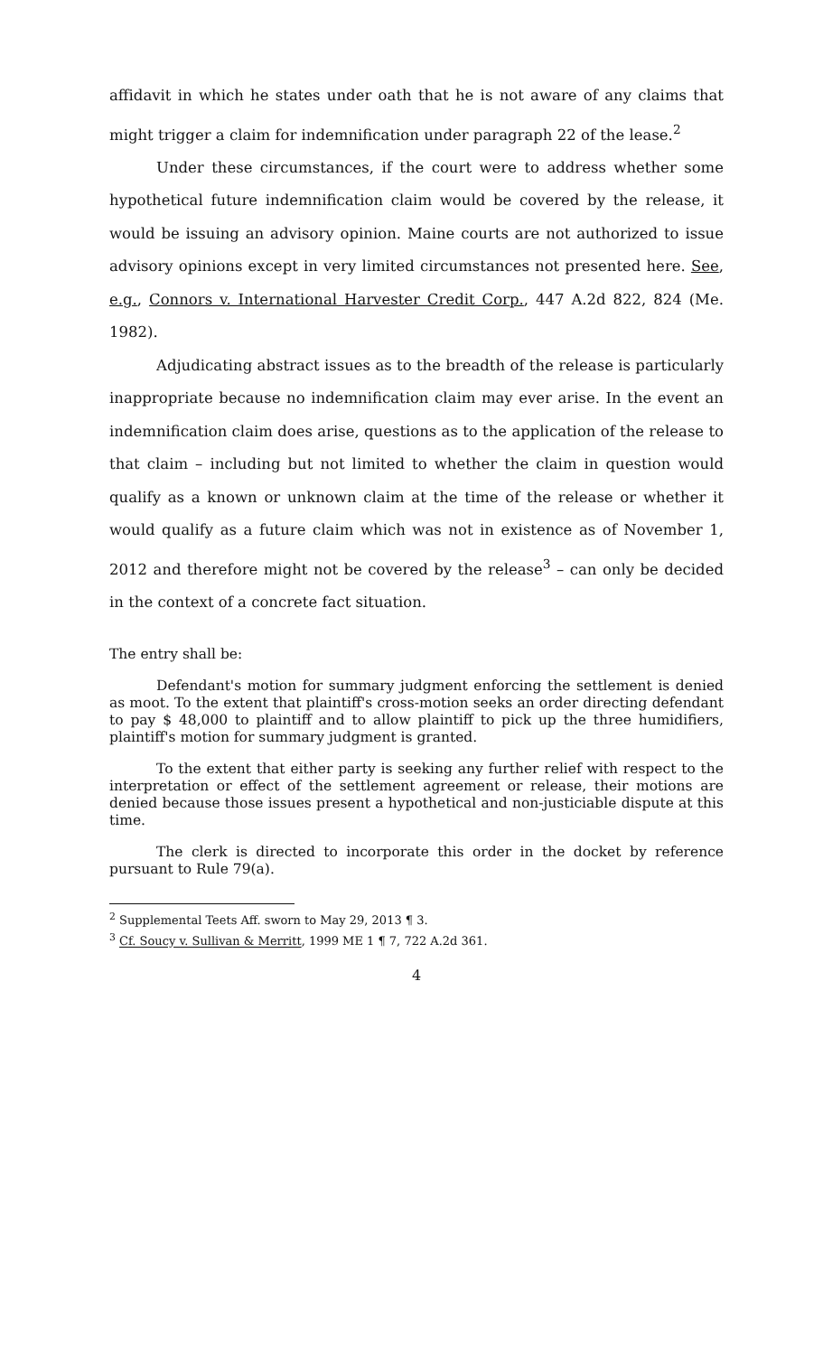affidavit in which he states under oath that he is not aware of any claims that might trigger a claim for indemnification under paragraph 22 of the lease.<sup>2</sup>
Under these circumstances, if the court were to address whether some hypothetical future indemnification claim would be covered by the release, it would be issuing an advisory opinion. Maine courts are not authorized to issue advisory opinions except in very limited circumstances not presented here. See, e.g., Connors v. International Harvester Credit Corp., 447 A.2d 822, 824 (Me. 1982).
Adjudicating abstract issues as to the breadth of the release is particularly inappropriate because no indemnification claim may ever arise. In the event an indemnification claim does arise, questions as to the application of the release to that claim – including but not limited to whether the claim in question would qualify as a known or unknown claim at the time of the release or whether it would qualify as a future claim which was not in existence as of November 1, 2012 and therefore might not be covered by the release<sup>3</sup> – can only be decided in the context of a concrete fact situation.
The entry shall be:
Defendant's motion for summary judgment enforcing the settlement is denied as moot. To the extent that plaintiff's cross-motion seeks an order directing defendant to pay $ 48,000 to plaintiff and to allow plaintiff to pick up the three humidifiers, plaintiff's motion for summary judgment is granted.
To the extent that either party is seeking any further relief with respect to the interpretation or effect of the settlement agreement or release, their motions are denied because those issues present a hypothetical and non-justiciable dispute at this time.
The clerk is directed to incorporate this order in the docket by reference pursuant to Rule 79(a).
<sup>2</sup> Supplemental Teets Aff. sworn to May 29, 2013 ¶ 3.
<sup>3</sup> Cf. Soucy v. Sullivan & Merritt, 1999 ME 1 ¶ 7, 722 A.2d 361.
4